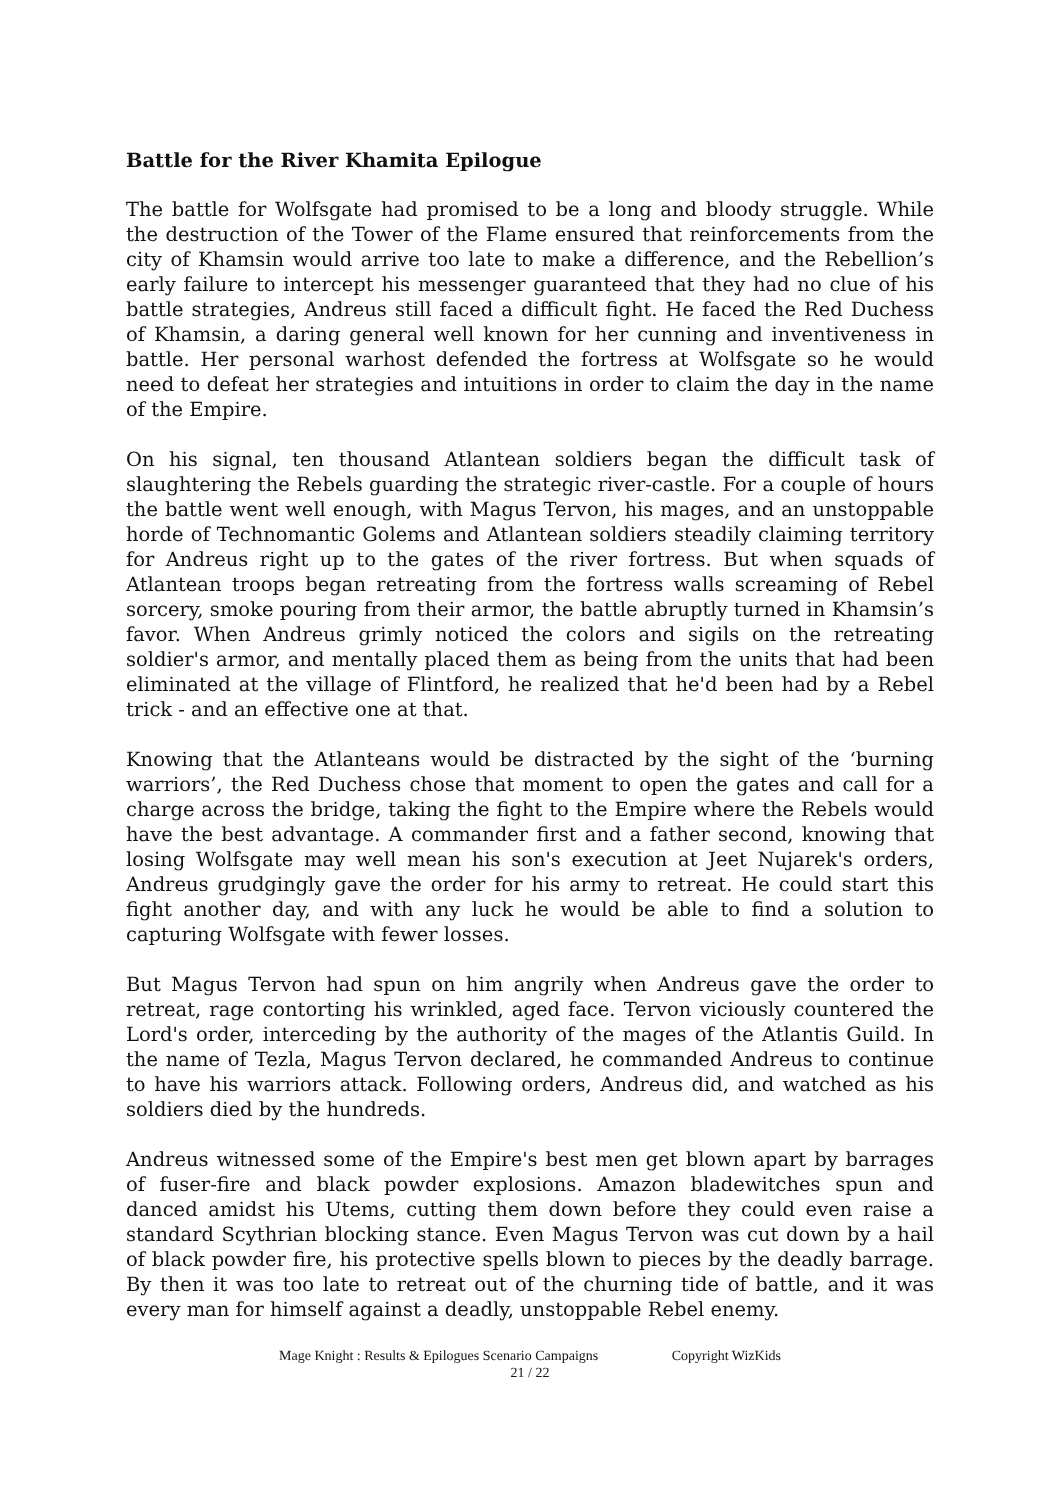Battle for the River Khamita Epilogue
The battle for Wolfsgate had promised to be a long and bloody struggle. While the destruction of the Tower of the Flame ensured that reinforcements from the city of Khamsin would arrive too late to make a difference, and the Rebellion’s early failure to intercept his messenger guaranteed that they had no clue of his battle strategies, Andreus still faced a difficult fight. He faced the Red Duchess of Khamsin, a daring general well known for her cunning and inventiveness in battle. Her personal warhost defended the fortress at Wolfsgate so he would need to defeat her strategies and intuitions in order to claim the day in the name of the Empire.
On his signal, ten thousand Atlantean soldiers began the difficult task of slaughtering the Rebels guarding the strategic river-castle. For a couple of hours the battle went well enough, with Magus Tervon, his mages, and an unstoppable horde of Technomantic Golems and Atlantean soldiers steadily claiming territory for Andreus right up to the gates of the river fortress. But when squads of Atlantean troops began retreating from the fortress walls screaming of Rebel sorcery, smoke pouring from their armor, the battle abruptly turned in Khamsin’s favor. When Andreus grimly noticed the colors and sigils on the retreating soldier's armor, and mentally placed them as being from the units that had been eliminated at the village of Flintford, he realized that he'd been had by a Rebel trick - and an effective one at that.
Knowing that the Atlanteans would be distracted by the sight of the ‘burning warriors’, the Red Duchess chose that moment to open the gates and call for a charge across the bridge, taking the fight to the Empire where the Rebels would have the best advantage. A commander first and a father second, knowing that losing Wolfsgate may well mean his son's execution at Jeet Nujarek's orders, Andreus grudgingly gave the order for his army to retreat. He could start this fight another day, and with any luck he would be able to find a solution to capturing Wolfsgate with fewer losses.
But Magus Tervon had spun on him angrily when Andreus gave the order to retreat, rage contorting his wrinkled, aged face. Tervon viciously countered the Lord's order, interceding by the authority of the mages of the Atlantis Guild. In the name of Tezla, Magus Tervon declared, he commanded Andreus to continue to have his warriors attack. Following orders, Andreus did, and watched as his soldiers died by the hundreds.
Andreus witnessed some of the Empire's best men get blown apart by barrages of fuser-fire and black powder explosions. Amazon bladewitches spun and danced amidst his Utems, cutting them down before they could even raise a standard Scythrian blocking stance. Even Magus Tervon was cut down by a hail of black powder fire, his protective spells blown to pieces by the deadly barrage. By then it was too late to retreat out of the churning tide of battle, and it was every man for himself against a deadly, unstoppable Rebel enemy.
Mage Knight : Results & Epilogues Scenario Campaigns Copyright WizKids
21 / 22